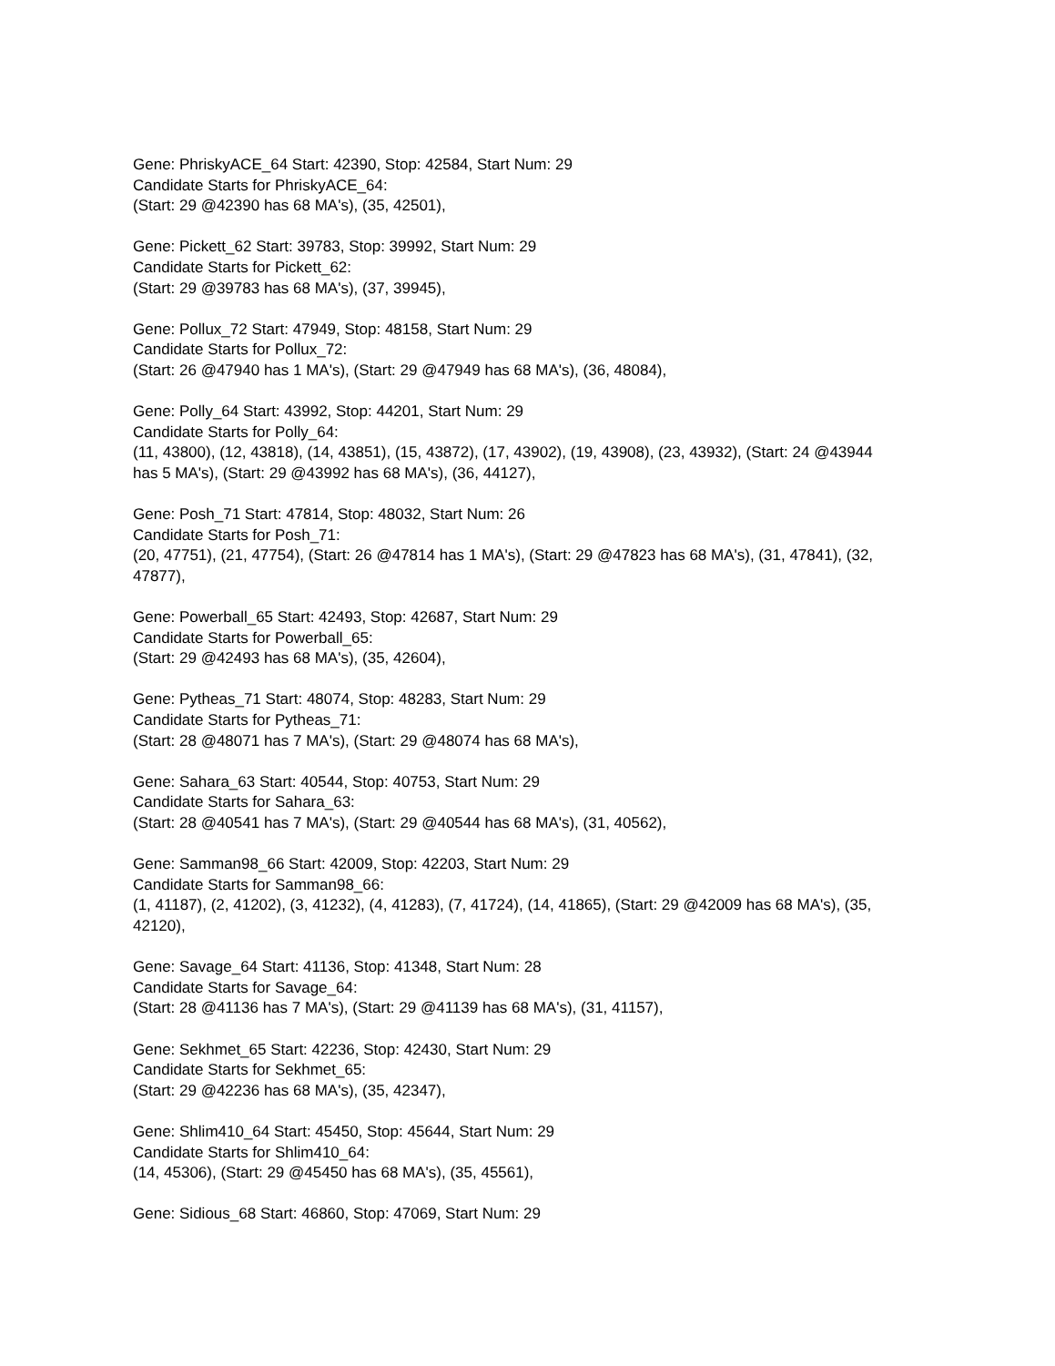Gene: PhriskyACE_64 Start: 42390, Stop: 42584, Start Num: 29
Candidate Starts for PhriskyACE_64:
(Start: 29 @42390 has 68 MA's), (35, 42501),
Gene: Pickett_62 Start: 39783, Stop: 39992, Start Num: 29
Candidate Starts for Pickett_62:
(Start: 29 @39783 has 68 MA's), (37, 39945),
Gene: Pollux_72 Start: 47949, Stop: 48158, Start Num: 29
Candidate Starts for Pollux_72:
(Start: 26 @47940 has 1 MA's), (Start: 29 @47949 has 68 MA's), (36, 48084),
Gene: Polly_64 Start: 43992, Stop: 44201, Start Num: 29
Candidate Starts for Polly_64:
(11, 43800), (12, 43818), (14, 43851), (15, 43872), (17, 43902), (19, 43908), (23, 43932), (Start: 24 @43944 has 5 MA's), (Start: 29 @43992 has 68 MA's), (36, 44127),
Gene: Posh_71 Start: 47814, Stop: 48032, Start Num: 26
Candidate Starts for Posh_71:
(20, 47751), (21, 47754), (Start: 26 @47814 has 1 MA's), (Start: 29 @47823 has 68 MA's), (31, 47841), (32, 47877),
Gene: Powerball_65 Start: 42493, Stop: 42687, Start Num: 29
Candidate Starts for Powerball_65:
(Start: 29 @42493 has 68 MA's), (35, 42604),
Gene: Pytheas_71 Start: 48074, Stop: 48283, Start Num: 29
Candidate Starts for Pytheas_71:
(Start: 28 @48071 has 7 MA's), (Start: 29 @48074 has 68 MA's),
Gene: Sahara_63 Start: 40544, Stop: 40753, Start Num: 29
Candidate Starts for Sahara_63:
(Start: 28 @40541 has 7 MA's), (Start: 29 @40544 has 68 MA's), (31, 40562),
Gene: Samman98_66 Start: 42009, Stop: 42203, Start Num: 29
Candidate Starts for Samman98_66:
(1, 41187), (2, 41202), (3, 41232), (4, 41283), (7, 41724), (14, 41865), (Start: 29 @42009 has 68 MA's), (35, 42120),
Gene: Savage_64 Start: 41136, Stop: 41348, Start Num: 28
Candidate Starts for Savage_64:
(Start: 28 @41136 has 7 MA's), (Start: 29 @41139 has 68 MA's), (31, 41157),
Gene: Sekhmet_65 Start: 42236, Stop: 42430, Start Num: 29
Candidate Starts for Sekhmet_65:
(Start: 29 @42236 has 68 MA's), (35, 42347),
Gene: Shlim410_64 Start: 45450, Stop: 45644, Start Num: 29
Candidate Starts for Shlim410_64:
(14, 45306), (Start: 29 @45450 has 68 MA's), (35, 45561),
Gene: Sidious_68 Start: 46860, Stop: 47069, Start Num: 29